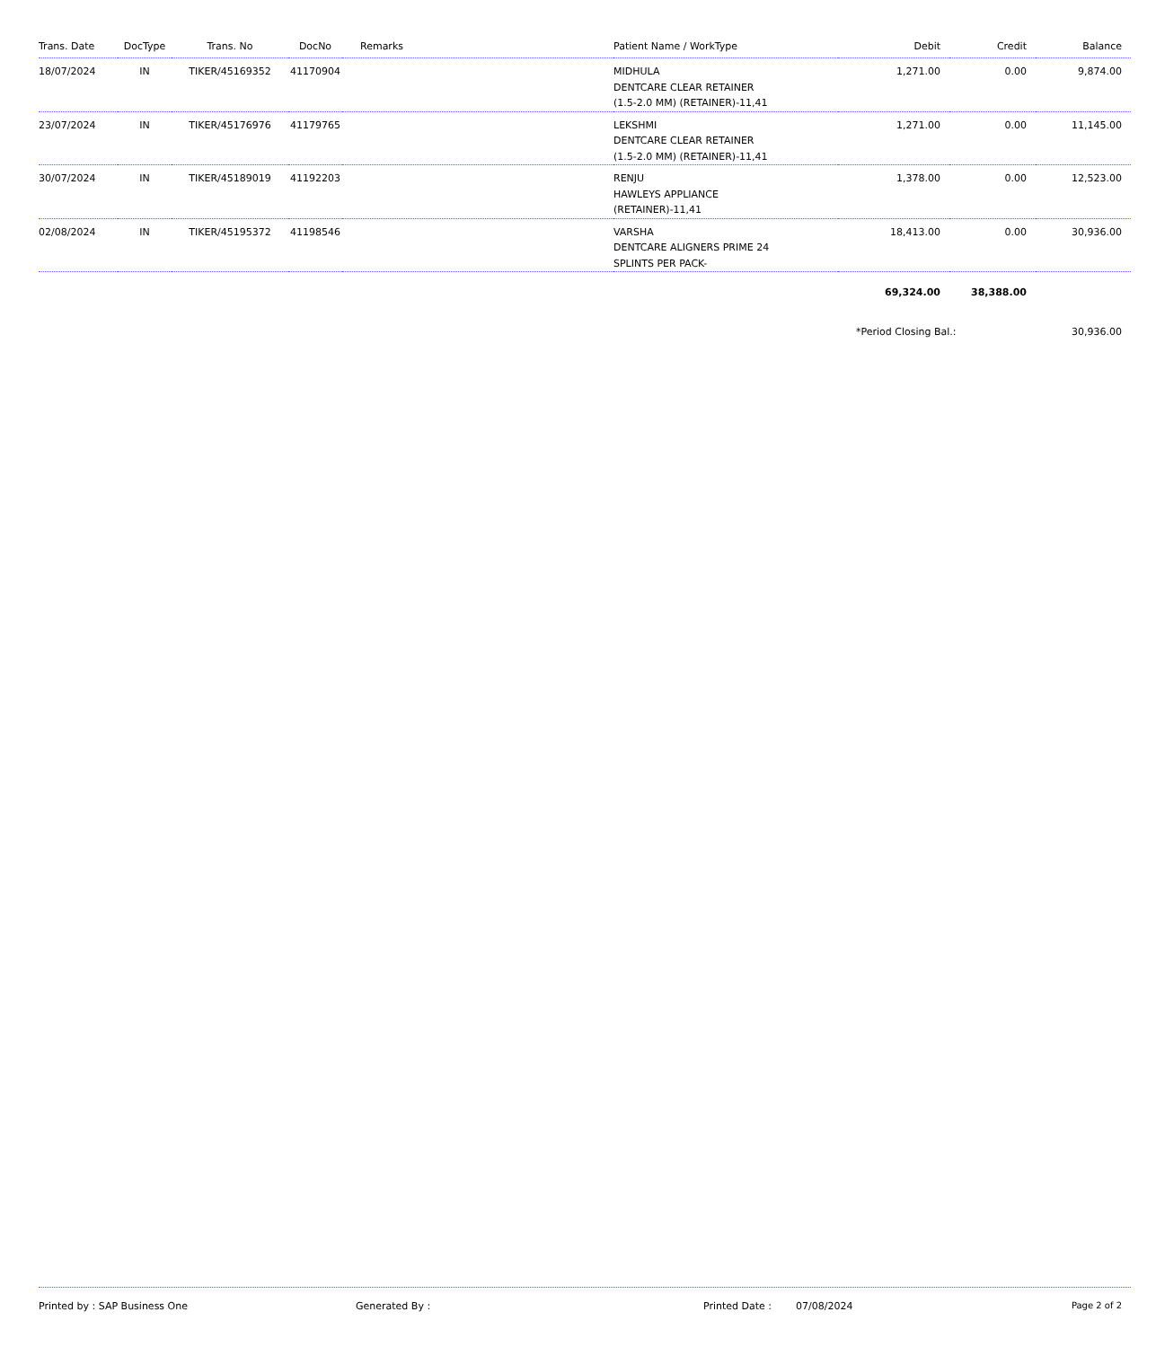| Trans. Date | DocType | Trans. No | DocNo | Remarks | Patient Name / WorkType | Debit | Credit | Balance |
| --- | --- | --- | --- | --- | --- | --- | --- | --- |
| 18/07/2024 | IN | TIKER/45169352 | 41170904 | | MIDHULA DENTCARE CLEAR RETAINER (1.5-2.0 MM) (RETAINER)-11,41 | 1,271.00 | 0.00 | 9,874.00 |
| 23/07/2024 | IN | TIKER/45176976 | 41179765 | | LEKSHMI DENTCARE CLEAR RETAINER (1.5-2.0 MM) (RETAINER)-11,41 | 1,271.00 | 0.00 | 11,145.00 |
| 30/07/2024 | IN | TIKER/45189019 | 41192203 | | RENJU HAWLEYS APPLIANCE (RETAINER)-11,41 | 1,378.00 | 0.00 | 12,523.00 |
| 02/08/2024 | IN | TIKER/45195372 | 41198546 | | VARSHA DENTCARE ALIGNERS PRIME 24 SPLINTS PER PACK- | 18,413.00 | 0.00 | 30,936.00 |
| | | | | | | 69,324.00 | 38,388.00 | |
*Period Closing Bal.: 30,936.00
Printed by : SAP Business One Generated By : Printed Date : 07/08/2024 Page 2 of 2